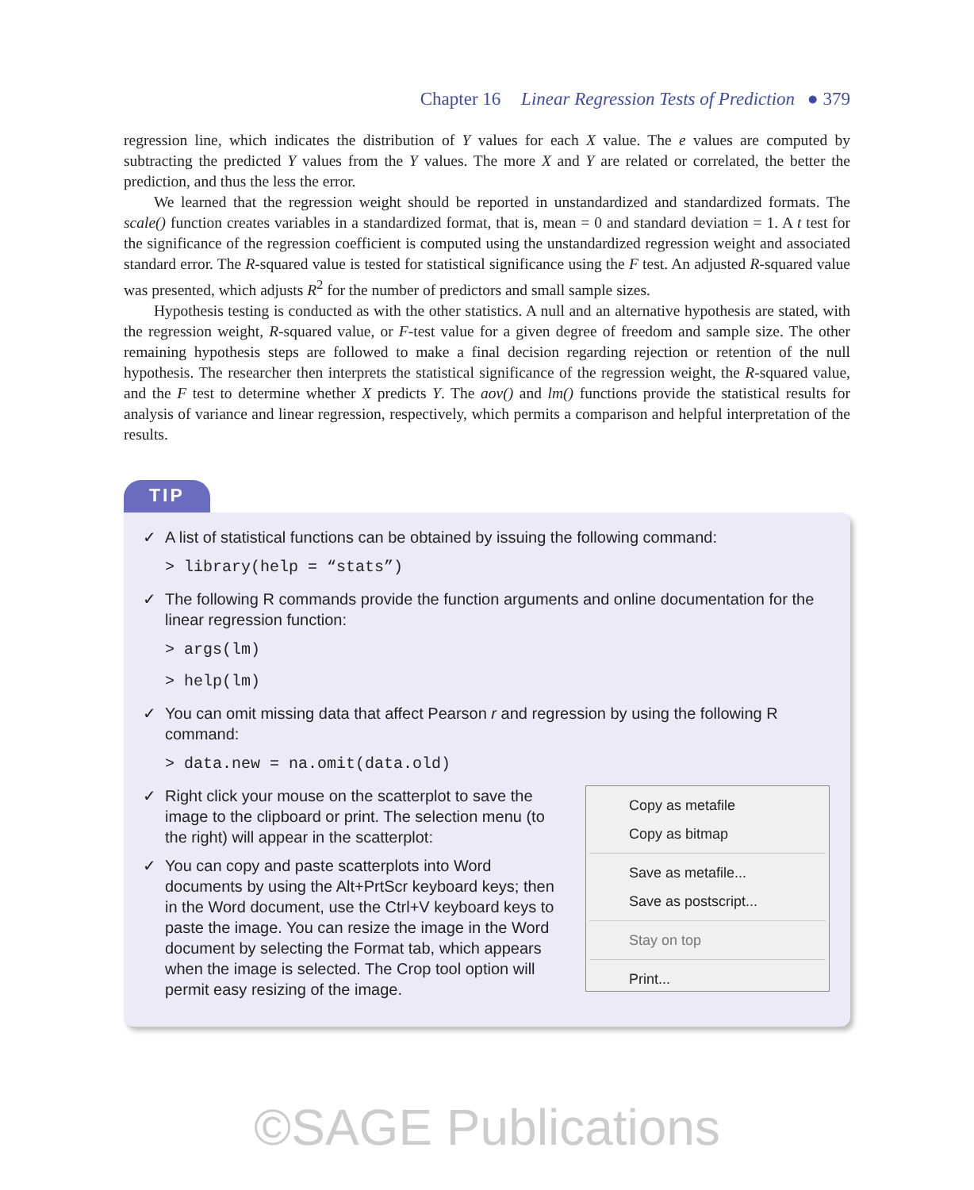Chapter 16 Linear Regression Tests of Prediction ● 379
regression line, which indicates the distribution of Y values for each X value. The e values are computed by subtracting the predicted Y values from the Y values. The more X and Y are related or correlated, the better the prediction, and thus the less the error.
We learned that the regression weight should be reported in unstandardized and standardized formats. The scale() function creates variables in a standardized format, that is, mean = 0 and standard deviation = 1. A t test for the significance of the regression coefficient is computed using the unstandardized regression weight and associated standard error. The R-squared value is tested for statistical significance using the F test. An adjusted R-squared value was presented, which adjusts R<sup>2</sup> for the number of predictors and small sample sizes.
Hypothesis testing is conducted as with the other statistics. A null and an alternative hypothesis are stated, with the regression weight, R-squared value, or F-test value for a given degree of freedom and sample size. The other remaining hypothesis steps are followed to make a final decision regarding rejection or retention of the null hypothesis. The researcher then interprets the statistical significance of the regression weight, the R-squared value, and the F test to determine whether X predicts Y. The aov() and lm() functions provide the statistical results for analysis of variance and linear regression, respectively, which permits a comparison and helpful interpretation of the results.
TIP
✓ A list of statistical functions can be obtained by issuing the following command:
> library(help = “stats”)
✓ The following R commands provide the function arguments and online documentation for the linear regression function:
> args(lm)
> help(lm)
✓ You can omit missing data that affect Pearson r and regression by using the following R command:
> data.new = na.omit(data.old)
✓ Right click your mouse on the scatterplot to save the image to the clipboard or print. The selection menu (to the right) will appear in the scatterplot:
✓ You can copy and paste scatterplots into Word documents by using the Alt+PrtScr keyboard keys; then in the Word document, use the Ctrl+V keyboard keys to paste the image. You can resize the image in the Word document by selecting the Format tab, which appears when the image is selected. The Crop tool option will permit easy resizing of the image.
Copy as metafile
Copy as bitmap
Save as metafile...
Save as postscript...
Stay on top
Print...
©SAGE Publications